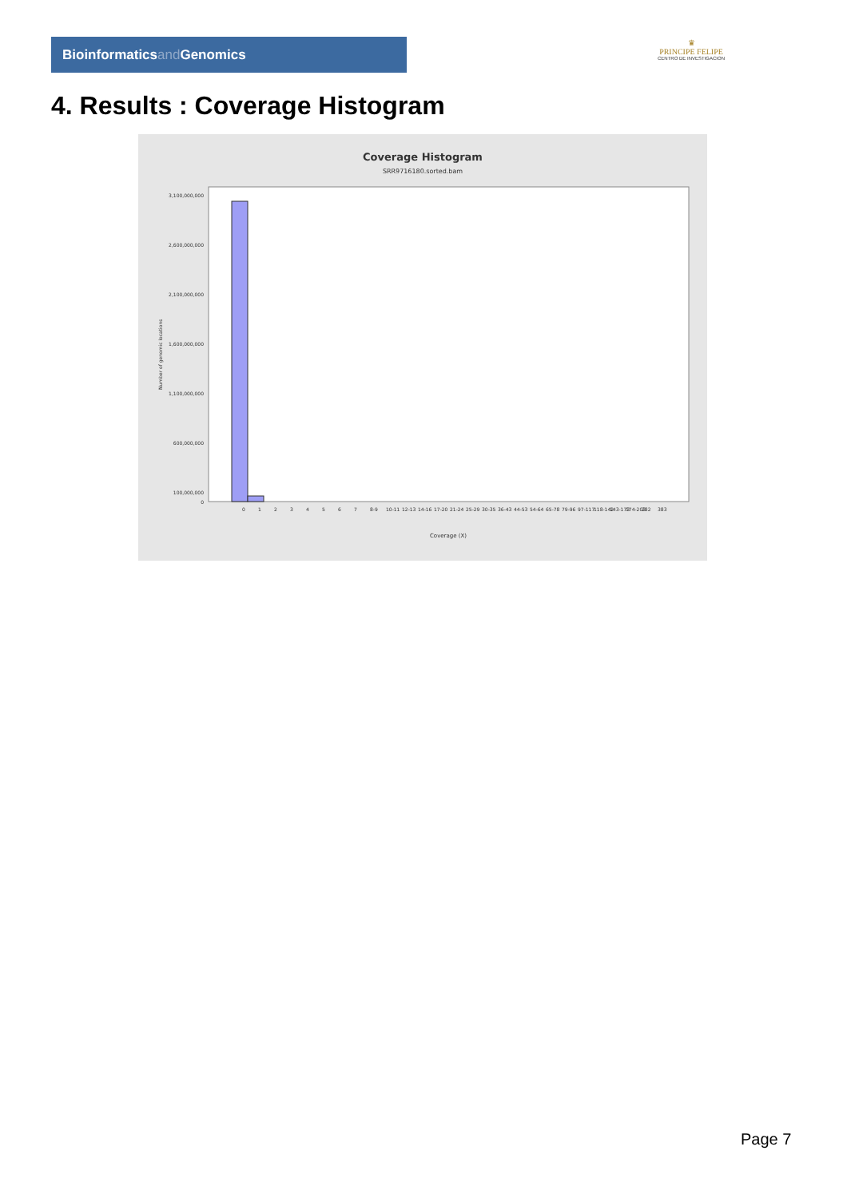Bioinformaticsand Genomics
♛
PRINCIPE FELIPE
CENTRO DE INVESTIGACION
4. Results : Coverage Histogram
Coverage Histogram
SRR9716180.sorted.bam
3,100,000,000
2,600,000,000
2,100,000,000
1,600,000,000
1,100,000,000
600,000,000
100,000,000
0
Number of genomic locations
0
1
2
3
4
5
6
7
8-9
10-11
12-13
14-16
17-20
21-24
25-29
30-35
36-43
44-53
54-64
65-78
79-96
97-117
118-142
143-173
174-203
282
383
Coverage (X)
Page 7